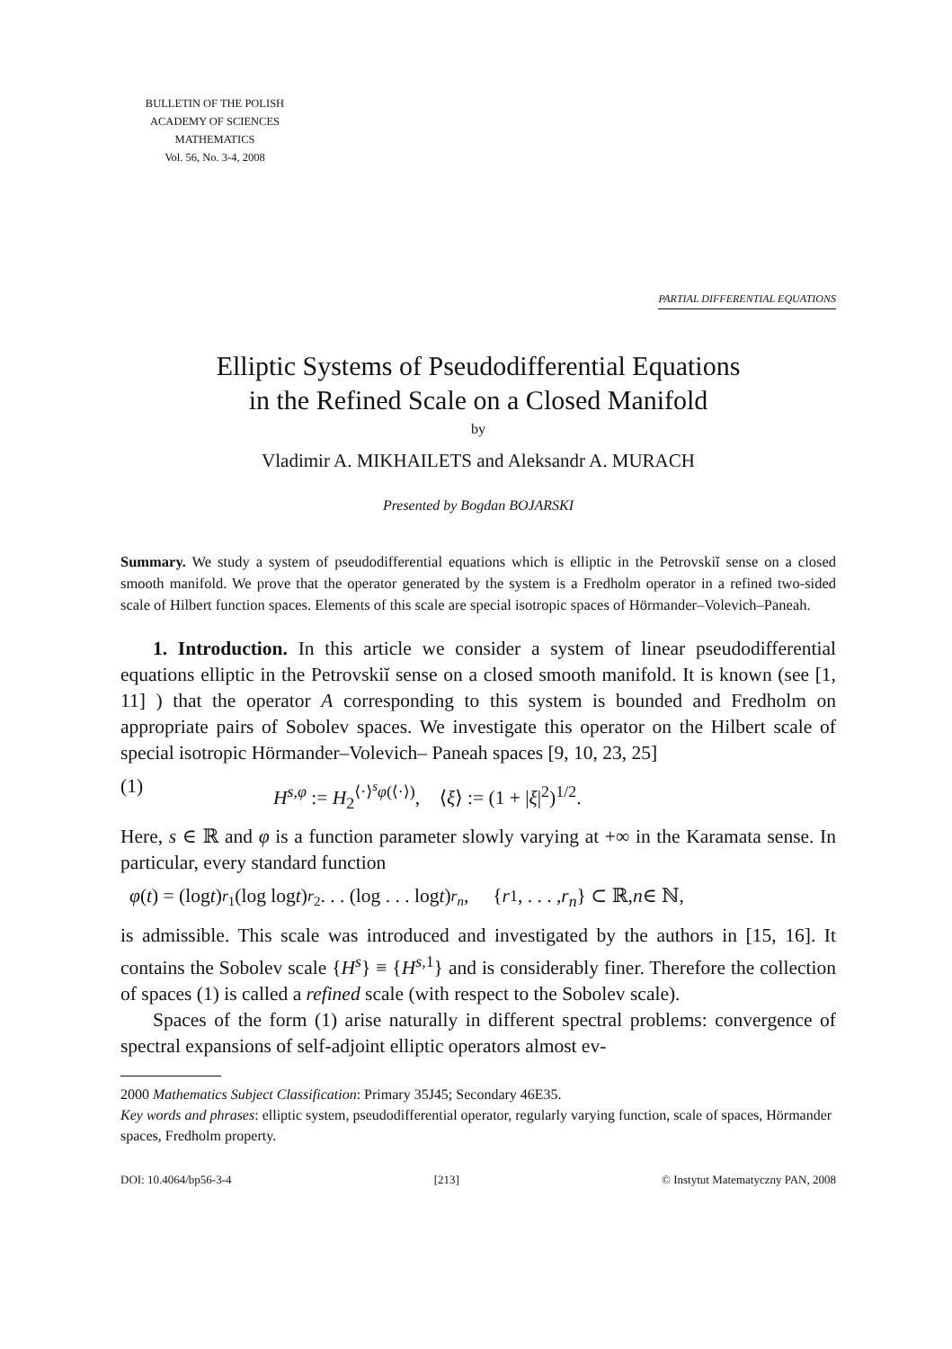BULLETIN OF THE POLISH
ACADEMY OF SCIENCES
MATHEMATICS
Vol. 56, No. 3-4, 2008
PARTIAL DIFFERENTIAL EQUATIONS
Elliptic Systems of Pseudodifferential Equations
in the Refined Scale on a Closed Manifold
by
Vladimir A. MIKHAILETS and Aleksandr A. MURACH
Presented by Bogdan BOJARSKI
Summary. We study a system of pseudodifferential equations which is elliptic in the Petrovskiĭ sense on a closed smooth manifold. We prove that the operator generated by the system is a Fredholm operator in a refined two-sided scale of Hilbert function spaces. Elements of this scale are special isotropic spaces of Hörmander–Volevich–Paneah.
1. Introduction. In this article we consider a system of linear pseudodifferential equations elliptic in the Petrovskiĭ sense on a closed smooth manifold. It is known (see [1, 11] ) that the operator A corresponding to this system is bounded and Fredholm on appropriate pairs of Sobolev spaces. We investigate this operator on the Hilbert scale of special isotropic Hörmander–Volevich– Paneah spaces [9, 10, 23, 25]
(1) H<sup>s,φ</sup> := H<sub>2</sub><sup>⟨·⟩<sup>s</sup>φ(⟨·⟩)</sup>, ⟨ξ⟩ := (1 + |ξ|<sup>2</sup>)<sup>1/2</sup>.
Here, s ∈ ℝ and φ is a function parameter slowly varying at +∞ in the Karamata sense. In particular, every standard function
φ (t) = (log t)<sup>r<sub>1</sub></sup>(log log t)<sup>r<sub>2</sub></sup> . . . (log . . . log t)<sup>r<sub>n</sub></sup>, { r<sub>1</sub>, . . . , r<sub>n</sub> } ⊂ ℝ, n ∈ ℕ,
is admissible. This scale was introduced and investigated by the authors in [15, 16]. It contains the Sobolev scale {H<sup>s</sup>} ≡ {H<sup>s,1</sup>} and is considerably finer. Therefore the collection of spaces (1) is called a refined scale (with respect to the Sobolev scale).
Spaces of the form (1) arise naturally in different spectral problems: convergence of spectral expansions of self-adjoint elliptic operators almost ev-
2000 Mathematics Subject Classification: Primary 35J45; Secondary 46E35.
Key words and phrases: elliptic system, pseudodifferential operator, regularly varying function, scale of spaces, Hörmander spaces, Fredholm property.
DOI: 10.4064/bp56-3-4 [213] © Instytut Matematyczny PAN, 2008